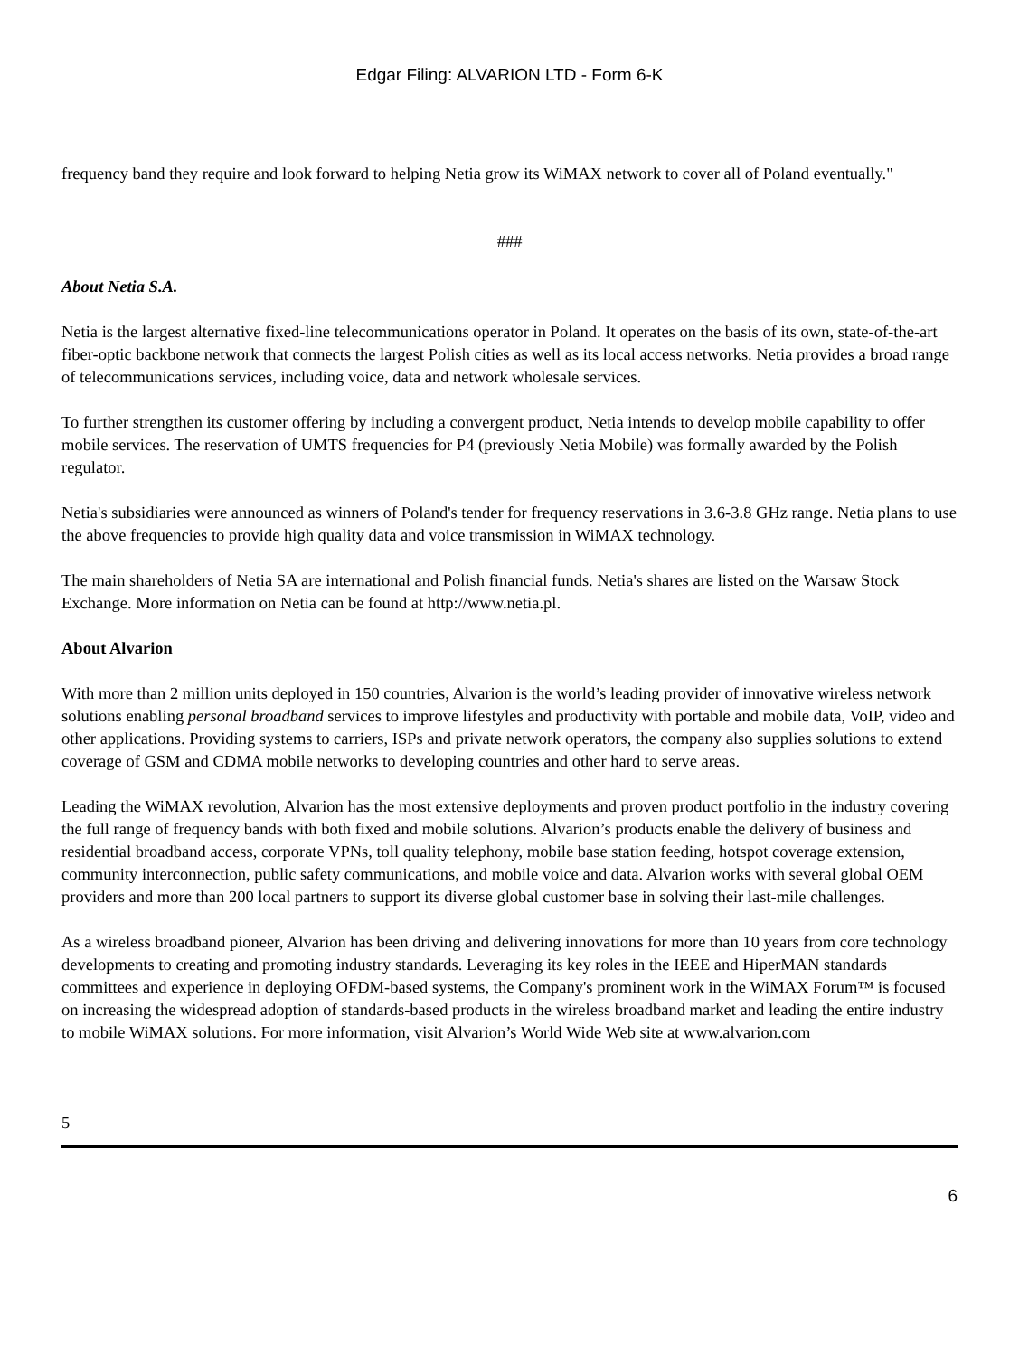Edgar Filing: ALVARION LTD - Form 6-K
frequency band they require and look forward to helping Netia grow its WiMAX network to cover all of Poland eventually."
###
About Netia S.A.
Netia is the largest alternative fixed-line telecommunications operator in Poland. It operates on the basis of its own, state-of-the-art fiber-optic backbone network that connects the largest Polish cities as well as its local access networks. Netia provides a broad range of telecommunications services, including voice, data and network wholesale services.
To further strengthen its customer offering by including a convergent product, Netia intends to develop mobile capability to offer mobile services. The reservation of UMTS frequencies for P4 (previously Netia Mobile) was formally awarded by the Polish regulator.
Netia's subsidiaries were announced as winners of Poland's tender for frequency reservations in 3.6-3.8 GHz range. Netia plans to use the above frequencies to provide high quality data and voice transmission in WiMAX technology.
The main shareholders of Netia SA are international and Polish financial funds. Netia's shares are listed on the Warsaw Stock Exchange. More information on Netia can be found at http://www.netia.pl.
About Alvarion
With more than 2 million units deployed in 150 countries, Alvarion is the world’s leading provider of innovative wireless network solutions enabling personal broadband services to improve lifestyles and productivity with portable and mobile data, VoIP, video and other applications. Providing systems to carriers, ISPs and private network operators, the company also supplies solutions to extend coverage of GSM and CDMA mobile networks to developing countries and other hard to serve areas.
Leading the WiMAX revolution, Alvarion has the most extensive deployments and proven product portfolio in the industry covering the full range of frequency bands with both fixed and mobile solutions. Alvarion’s products enable the delivery of business and residential broadband access, corporate VPNs, toll quality telephony, mobile base station feeding, hotspot coverage extension, community interconnection, public safety communications, and mobile voice and data. Alvarion works with several global OEM providers and more than 200 local partners to support its diverse global customer base in solving their last-mile challenges.
As a wireless broadband pioneer, Alvarion has been driving and delivering innovations for more than 10 years from core technology developments to creating and promoting industry standards. Leveraging its key roles in the IEEE and HiperMAN standards committees and experience in deploying OFDM-based systems, the Company's prominent work in the WiMAX Forum™ is focused on increasing the widespread adoption of standards-based products in the wireless broadband market and leading the entire industry to mobile WiMAX solutions. For more information, visit Alvarion’s World Wide Web site at www.alvarion.com
5
6